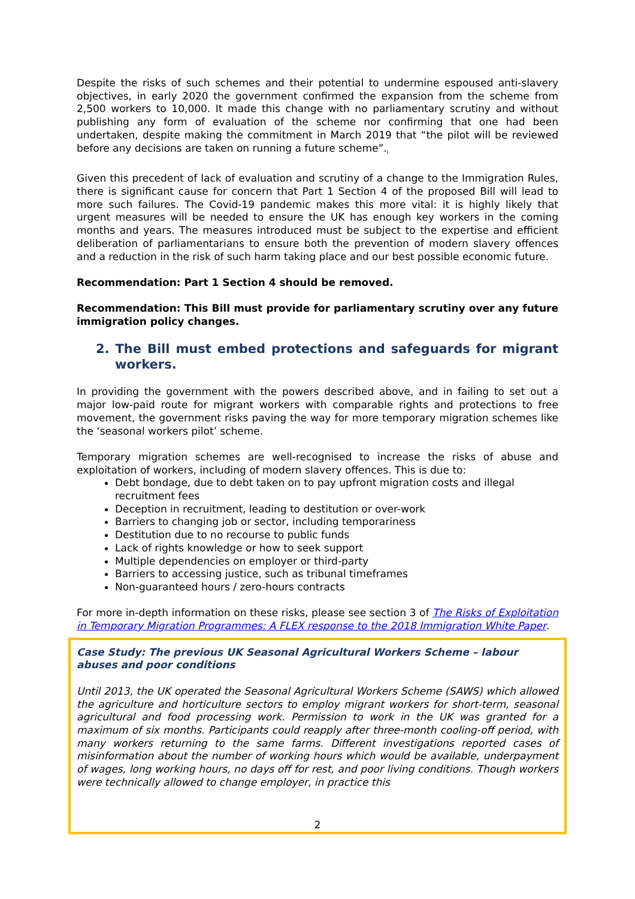Despite the risks of such schemes and their potential to undermine espoused anti-slavery objectives, in early 2020 the government confirmed the expansion from the scheme from 2,500 workers to 10,000. It made this change with no parliamentary scrutiny and without publishing any form of evaluation of the scheme nor confirming that one had been undertaken, despite making the commitment in March 2019 that “the pilot will be reviewed before any decisions are taken on running a future scheme”.<sub>i</sub>
Given this precedent of lack of evaluation and scrutiny of a change to the Immigration Rules, there is significant cause for concern that Part 1 Section 4 of the proposed Bill will lead to more such failures. The Covid-19 pandemic makes this more vital: it is highly likely that urgent measures will be needed to ensure the UK has enough key workers in the coming months and years. The measures introduced must be subject to the expertise and efficient deliberation of parliamentarians to ensure both the prevention of modern slavery offences and a reduction in the risk of such harm taking place and our best possible economic future.
Recommendation: Part 1 Section 4 should be removed.
Recommendation: This Bill must provide for parliamentary scrutiny over any future immigration policy changes.
2. The Bill must embed protections and safeguards for migrant workers.
In providing the government with the powers described above, and in failing to set out a major low-paid route for migrant workers with comparable rights and protections to free movement, the government risks paving the way for more temporary migration schemes like the ‘seasonal workers pilot’ scheme.
Temporary migration schemes are well-recognised to increase the risks of abuse and exploitation of workers, including of modern slavery offences. This is due to:
Debt bondage, due to debt taken on to pay upfront migration costs and illegal recruitment fees
Deception in recruitment, leading to destitution or over-work
Barriers to changing job or sector, including temporariness
Destitution due to no recourse to public funds
Lack of rights knowledge or how to seek support
Multiple dependencies on employer or third-party
Barriers to accessing justice, such as tribunal timeframes
Non-guaranteed hours / zero-hours contracts
For more in-depth information on these risks, please see section 3 of The Risks of Exploitation in Temporary Migration Programmes: A FLEX response to the 2018 Immigration White Paper.
Case Study: The previous UK Seasonal Agricultural Workers Scheme – labour abuses and poor conditions
Until 2013, the UK operated the Seasonal Agricultural Workers Scheme (SAWS) which allowed the agriculture and horticulture sectors to employ migrant workers for short-term, seasonal agricultural and food processing work. Permission to work in the UK was granted for a maximum of six months. Participants could reapply after three-month cooling-off period, with many workers returning to the same farms. Different investigations reported cases of misinformation about the number of working hours which would be available, underpayment of wages, long working hours, no days off for rest, and poor living conditions. Though workers were technically allowed to change employer, in practice this
2